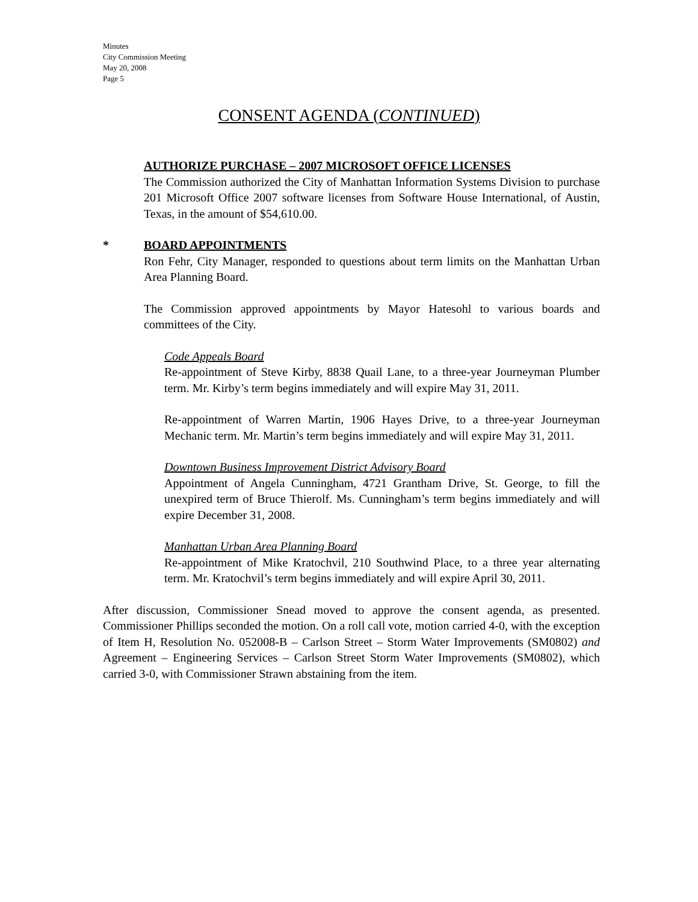Minutes
City Commission Meeting
May 20, 2008
Page 5
CONSENT AGENDA (CONTINUED)
AUTHORIZE PURCHASE – 2007 MICROSOFT OFFICE LICENSES
The Commission authorized the City of Manhattan Information Systems Division to purchase 201 Microsoft Office 2007 software licenses from Software House International, of Austin, Texas, in the amount of $54,610.00.
* BOARD APPOINTMENTS
Ron Fehr, City Manager, responded to questions about term limits on the Manhattan Urban Area Planning Board.
The Commission approved appointments by Mayor Hatesohl to various boards and committees of the City.
Code Appeals Board
Re-appointment of Steve Kirby, 8838 Quail Lane, to a three-year Journeyman Plumber term. Mr. Kirby’s term begins immediately and will expire May 31, 2011.
Re-appointment of Warren Martin, 1906 Hayes Drive, to a three-year Journeyman Mechanic term. Mr. Martin’s term begins immediately and will expire May 31, 2011.
Downtown Business Improvement District Advisory Board
Appointment of Angela Cunningham, 4721 Grantham Drive, St. George, to fill the unexpired term of Bruce Thierolf. Ms. Cunningham’s term begins immediately and will expire December 31, 2008.
Manhattan Urban Area Planning Board
Re-appointment of Mike Kratochvil, 210 Southwind Place, to a three year alternating term. Mr. Kratochvil’s term begins immediately and will expire April 30, 2011.
After discussion, Commissioner Snead moved to approve the consent agenda, as presented. Commissioner Phillips seconded the motion. On a roll call vote, motion carried 4-0, with the exception of Item H, Resolution No. 052008-B – Carlson Street – Storm Water Improvements (SM0802) and Agreement – Engineering Services – Carlson Street Storm Water Improvements (SM0802), which carried 3-0, with Commissioner Strawn abstaining from the item.